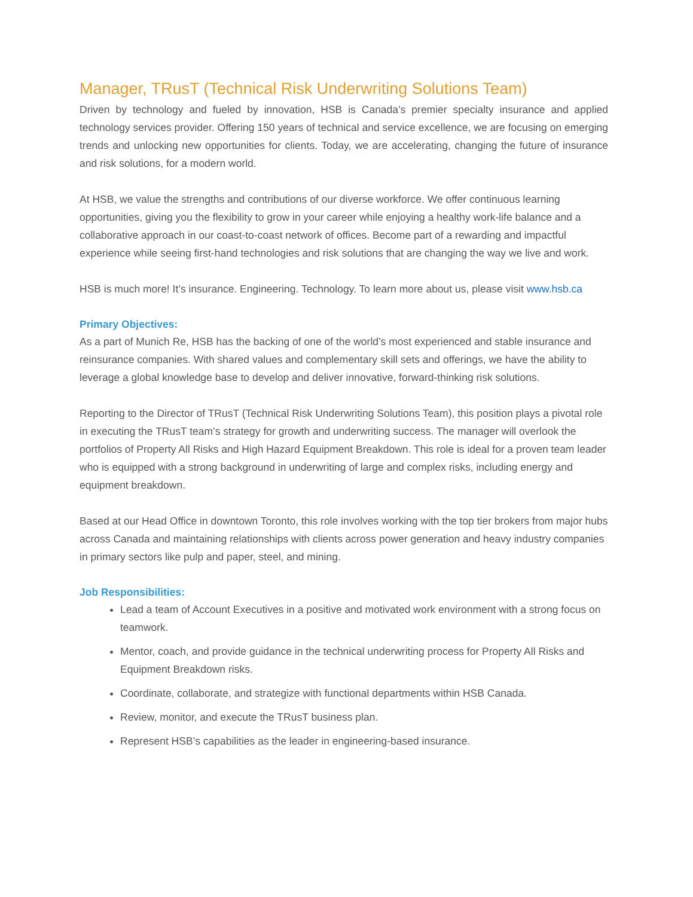Manager, TRusT (Technical Risk Underwriting Solutions Team)
Driven by technology and fueled by innovation, HSB is Canada’s premier specialty insurance and applied technology services provider. Offering 150 years of technical and service excellence, we are focusing on emerging trends and unlocking new opportunities for clients. Today, we are accelerating, changing the future of insurance and risk solutions, for a modern world.
At HSB, we value the strengths and contributions of our diverse workforce. We offer continuous learning opportunities, giving you the flexibility to grow in your career while enjoying a healthy work-life balance and a collaborative approach in our coast-to-coast network of offices. Become part of a rewarding and impactful experience while seeing first-hand technologies and risk solutions that are changing the way we live and work.
HSB is much more! It’s insurance. Engineering. Technology. To learn more about us, please visit www.hsb.ca
Primary Objectives:
As a part of Munich Re, HSB has the backing of one of the world’s most experienced and stable insurance and reinsurance companies. With shared values and complementary skill sets and offerings, we have the ability to leverage a global knowledge base to develop and deliver innovative, forward-thinking risk solutions.
Reporting to the Director of TRusT (Technical Risk Underwriting Solutions Team), this position plays a pivotal role in executing the TRusT team’s strategy for growth and underwriting success. The manager will overlook the portfolios of Property All Risks and High Hazard Equipment Breakdown. This role is ideal for a proven team leader who is equipped with a strong background in underwriting of large and complex risks, including energy and equipment breakdown.
Based at our Head Office in downtown Toronto, this role involves working with the top tier brokers from major hubs across Canada and maintaining relationships with clients across power generation and heavy industry companies in primary sectors like pulp and paper, steel, and mining.
Job Responsibilities:
Lead a team of Account Executives in a positive and motivated work environment with a strong focus on teamwork.
Mentor, coach, and provide guidance in the technical underwriting process for Property All Risks and Equipment Breakdown risks.
Coordinate, collaborate, and strategize with functional departments within HSB Canada.
Review, monitor, and execute the TRusT business plan.
Represent HSB’s capabilities as the leader in engineering-based insurance.